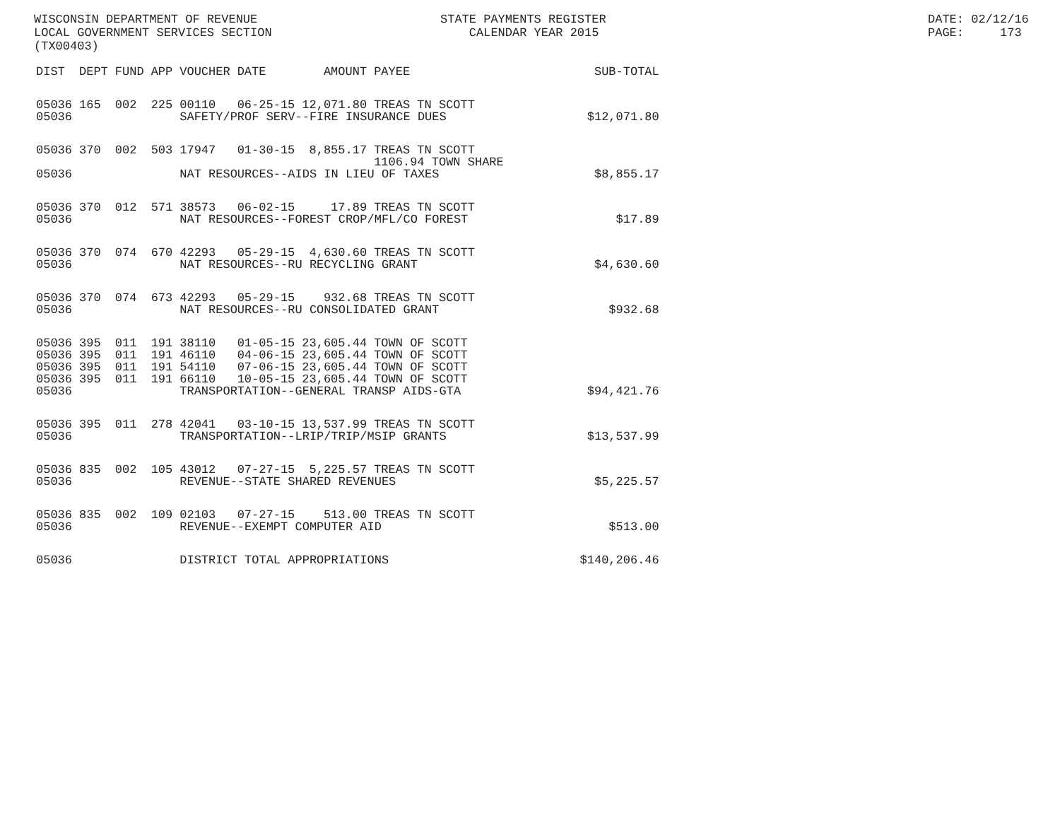WISCONSIN DEPARTMENT OF REVENUE LOCAL GOVERNMENT SERVICES SECTION (TX00403)
STATE PAYMENTS REGISTER CALENDAR YEAR 2015
DATE: 02/12/16 PAGE: 173
| DIST | DEPT | FUND | APP | VOUCHER | DATE | AMOUNT | PAYEE | SUB-TOTAL |
| --- | --- | --- | --- | --- | --- | --- | --- | --- |
| 05036 | 165 | 002 | 225 | 00110 | 06-25-15 | 12,071.80 | TREAS TN SCOTT | |
| 05036 | | | | SAFETY/PROF SERV--FIRE INSURANCE DUES | | | | $12,071.80 |
| 05036 | 370 | 002 | 503 | 17947 | 01-30-15 | 8,855.17 | TREAS TN SCOTT 1106.94 TOWN SHARE | |
| 05036 | | | | NAT RESOURCES--AIDS IN LIEU OF TAXES | | | | $8,855.17 |
| 05036 | 370 | 012 | 571 | 38573 | 06-02-15 | 17.89 | TREAS TN SCOTT | |
| 05036 | | | | NAT RESOURCES--FOREST CROP/MFL/CO FOREST | | | | $17.89 |
| 05036 | 370 | 074 | 670 | 42293 | 05-29-15 | 4,630.60 | TREAS TN SCOTT | |
| 05036 | | | | NAT RESOURCES--RU RECYCLING GRANT | | | | $4,630.60 |
| 05036 | 370 | 074 | 673 | 42293 | 05-29-15 | 932.68 | TREAS TN SCOTT | |
| 05036 | | | | NAT RESOURCES--RU CONSOLIDATED GRANT | | | | $932.68 |
| 05036 | 395 | 011 | 191 | 38110 | 01-05-15 | 23,605.44 | TOWN OF SCOTT | |
| 05036 | 395 | 011 | 191 | 46110 | 04-06-15 | 23,605.44 | TOWN OF SCOTT | |
| 05036 | 395 | 011 | 191 | 54110 | 07-06-15 | 23,605.44 | TOWN OF SCOTT | |
| 05036 | 395 | 011 | 191 | 66110 | 10-05-15 | 23,605.44 | TOWN OF SCOTT | |
| 05036 | | | | TRANSPORTATION--GENERAL TRANSP AIDS-GTA | | | | $94,421.76 |
| 05036 | 395 | 011 | 278 | 42041 | 03-10-15 | 13,537.99 | TREAS TN SCOTT | |
| 05036 | | | | TRANSPORTATION--LRIP/TRIP/MSIP GRANTS | | | | $13,537.99 |
| 05036 | 835 | 002 | 105 | 43012 | 07-27-15 | 5,225.57 | TREAS TN SCOTT | |
| 05036 | | | | REVENUE--STATE SHARED REVENUES | | | | $5,225.57 |
| 05036 | 835 | 002 | 109 | 02103 | 07-27-15 | 513.00 | TREAS TN SCOTT | |
| 05036 | | | | REVENUE--EXEMPT COMPUTER AID | | | | $513.00 |
| 05036 | | | | DISTRICT TOTAL APPROPRIATIONS | | | | $140,206.46 |